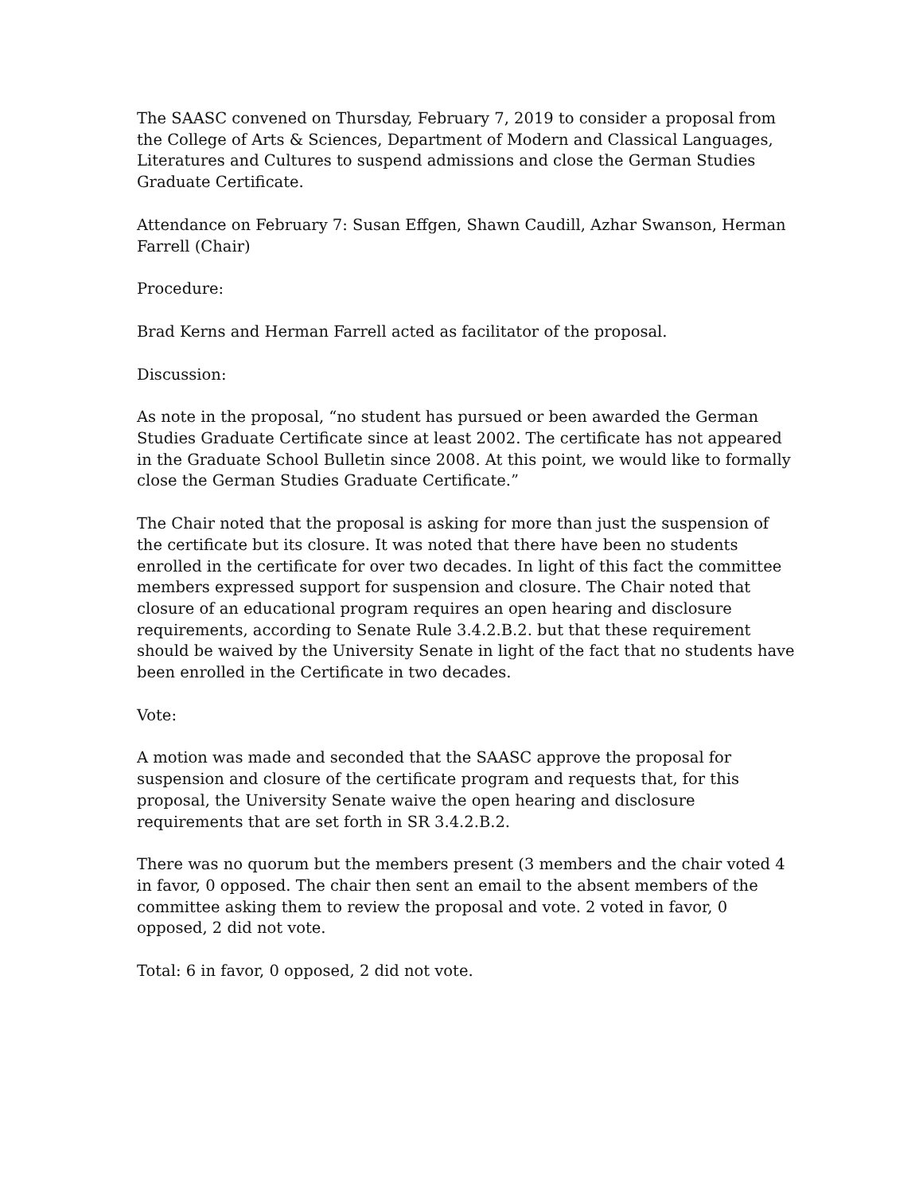The SAASC convened on Thursday, February 7, 2019 to consider a proposal from the College of Arts & Sciences, Department of Modern and Classical Languages, Literatures and Cultures to suspend admissions and close the German Studies Graduate Certificate.
Attendance on February 7: Susan Effgen, Shawn Caudill, Azhar Swanson, Herman Farrell (Chair)
Procedure:
Brad Kerns and Herman Farrell acted as facilitator of the proposal.
Discussion:
As note in the proposal, “no student has pursued or been awarded the German Studies Graduate Certificate since at least 2002. The certificate has not appeared in the Graduate School Bulletin since 2008. At this point, we would like to formally close the German Studies Graduate Certificate.”
The Chair noted that the proposal is asking for more than just the suspension of the certificate but its closure. It was noted that there have been no students enrolled in the certificate for over two decades. In light of this fact the committee members expressed support for suspension and closure. The Chair noted that closure of an educational program requires an open hearing and disclosure requirements, according to Senate Rule 3.4.2.B.2. but that these requirement should be waived by the University Senate in light of the fact that no students have been enrolled in the Certificate in two decades.
Vote:
A motion was made and seconded that the SAASC approve the proposal for suspension and closure of the certificate program and requests that, for this proposal, the University Senate waive the open hearing and disclosure requirements that are set forth in SR 3.4.2.B.2.
There was no quorum but the members present (3 members and the chair voted 4 in favor, 0 opposed. The chair then sent an email to the absent members of the committee asking them to review the proposal and vote. 2 voted in favor, 0 opposed, 2 did not vote.
Total: 6 in favor, 0 opposed, 2 did not vote.